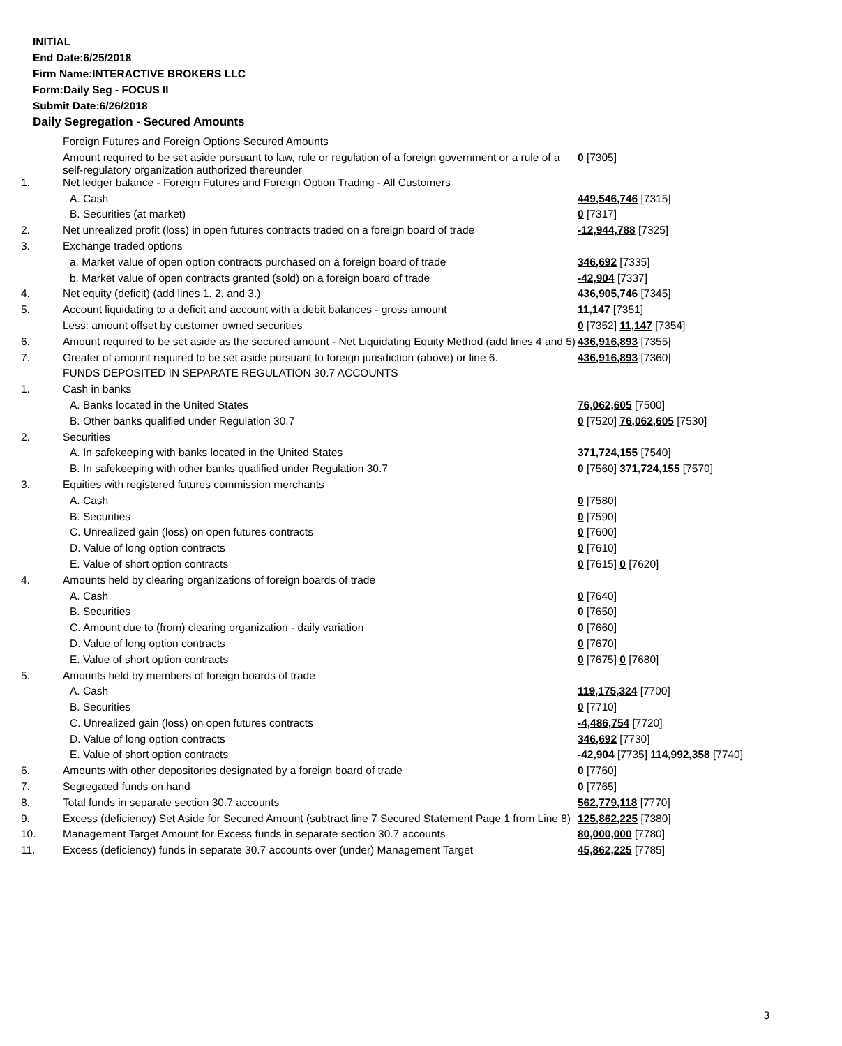INITIAL
End Date:6/25/2018
Firm Name:INTERACTIVE BROKERS LLC
Form:Daily Seg - FOCUS II
Submit Date:6/26/2018
Daily Segregation - Secured Amounts
| | Foreign Futures and Foreign Options Secured Amounts | |
| | Amount required to be set aside pursuant to law, rule or regulation of a foreign government or a rule of a self-regulatory organization authorized thereunder | 0 [7305] |
| 1. | Net ledger balance - Foreign Futures and Foreign Option Trading - All Customers | |
| | A. Cash | 449,546,746 [7315] |
| | B. Securities (at market) | 0 [7317] |
| 2. | Net unrealized profit (loss) in open futures contracts traded on a foreign board of trade | -12,944,788 [7325] |
| 3. | Exchange traded options | |
| | a. Market value of open option contracts purchased on a foreign board of trade | 346,692 [7335] |
| | b. Market value of open contracts granted (sold) on a foreign board of trade | -42,904 [7337] |
| 4. | Net equity (deficit) (add lines 1. 2. and 3.) | 436,905,746 [7345] |
| 5. | Account liquidating to a deficit and account with a debit balances - gross amount | 11,147 [7351] |
| | Less: amount offset by customer owned securities | 0 [7352] 11,147 [7354] |
| 6. | Amount required to be set aside as the secured amount - Net Liquidating Equity Method (add lines 4 and 5) | 436,916,893 [7355] |
| 7. | Greater of amount required to be set aside pursuant to foreign jurisdiction (above) or line 6. | 436,916,893 [7360] |
| | FUNDS DEPOSITED IN SEPARATE REGULATION 30.7 ACCOUNTS | |
| 1. | Cash in banks | |
| | A. Banks located in the United States | 76,062,605 [7500] |
| | B. Other banks qualified under Regulation 30.7 | 0 [7520] 76,062,605 [7530] |
| 2. | Securities | |
| | A. In safekeeping with banks located in the United States | 371,724,155 [7540] |
| | B. In safekeeping with other banks qualified under Regulation 30.7 | 0 [7560] 371,724,155 [7570] |
| 3. | Equities with registered futures commission merchants | |
| | A. Cash | 0 [7580] |
| | B. Securities | 0 [7590] |
| | C. Unrealized gain (loss) on open futures contracts | 0 [7600] |
| | D. Value of long option contracts | 0 [7610] |
| | E. Value of short option contracts | 0 [7615] 0 [7620] |
| 4. | Amounts held by clearing organizations of foreign boards of trade | |
| | A. Cash | 0 [7640] |
| | B. Securities | 0 [7650] |
| | C. Amount due to (from) clearing organization - daily variation | 0 [7660] |
| | D. Value of long option contracts | 0 [7670] |
| | E. Value of short option contracts | 0 [7675] 0 [7680] |
| 5. | Amounts held by members of foreign boards of trade | |
| | A. Cash | 119,175,324 [7700] |
| | B. Securities | 0 [7710] |
| | C. Unrealized gain (loss) on open futures contracts | -4,486,754 [7720] |
| | D. Value of long option contracts | 346,692 [7730] |
| | E. Value of short option contracts | -42,904 [7735] 114,992,358 [7740] |
| 6. | Amounts with other depositories designated by a foreign board of trade | 0 [7760] |
| 7. | Segregated funds on hand | 0 [7765] |
| 8. | Total funds in separate section 30.7 accounts | 562,779,118 [7770] |
| 9. | Excess (deficiency) Set Aside for Secured Amount (subtract line 7 Secured Statement Page 1 from Line 8) | 125,862,225 [7380] |
| 10. | Management Target Amount for Excess funds in separate section 30.7 accounts | 80,000,000 [7780] |
| 11. | Excess (deficiency) funds in separate 30.7 accounts over (under) Management Target | 45,862,225 [7785] |
3